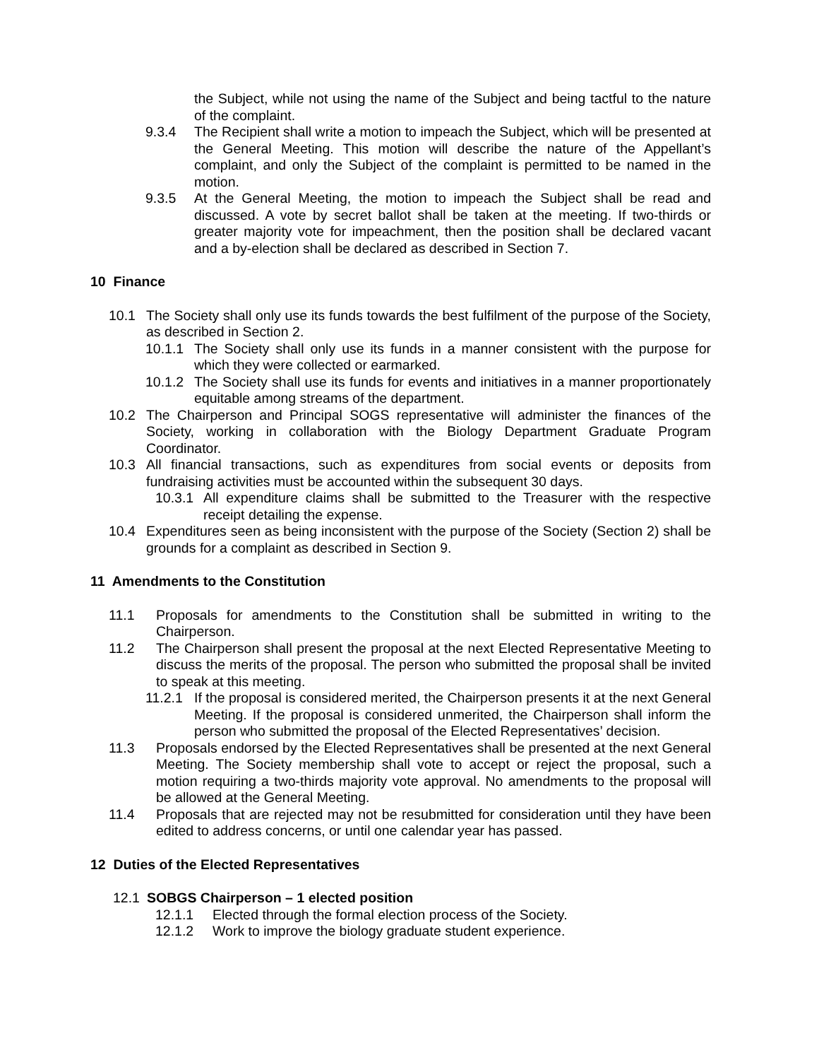the Subject, while not using the name of the Subject and being tactful to the nature of the complaint.
9.3.4 The Recipient shall write a motion to impeach the Subject, which will be presented at the General Meeting. This motion will describe the nature of the Appellant’s complaint, and only the Subject of the complaint is permitted to be named in the motion.
9.3.5 At the General Meeting, the motion to impeach the Subject shall be read and discussed. A vote by secret ballot shall be taken at the meeting. If two-thirds or greater majority vote for impeachment, then the position shall be declared vacant and a by-election shall be declared as described in Section 7.
10 Finance
10.1 The Society shall only use its funds towards the best fulfilment of the purpose of the Society, as described in Section 2.
10.1.1
The Society shall only use its funds in a manner consistent with the purpose for which they were collected or earmarked.
10.1.2
The Society shall use its funds for events and initiatives in a manner proportionately equitable among streams of the department.
10.2 The Chairperson and Principal SOGS representative will administer the finances of the Society, working in collaboration with the Biology Department Graduate Program Coordinator.
10.3 All financial transactions, such as expenditures from social events or deposits from fundraising activities must be accounted within the subsequent 30 days.
10.3.1
All expenditure claims shall be submitted to the Treasurer with the respective receipt detailing the expense.
10.4 Expenditures seen as being inconsistent with the purpose of the Society (Section 2) shall be grounds for a complaint as described in Section 9.
11 Amendments to the Constitution
11.1 Proposals for amendments to the Constitution shall be submitted in writing to the Chairperson.
11.2 The Chairperson shall present the proposal at the next Elected Representative Meeting to discuss the merits of the proposal. The person who submitted the proposal shall be invited to speak at this meeting.
11.2.1
If the proposal is considered merited, the Chairperson presents it at the next General Meeting. If the proposal is considered unmerited, the Chairperson shall inform the person who submitted the proposal of the Elected Representatives’ decision.
11.3 Proposals endorsed by the Elected Representatives shall be presented at the next General Meeting. The Society membership shall vote to accept or reject the proposal, such a motion requiring a two-thirds majority vote approval. No amendments to the proposal will be allowed at the General Meeting.
11.4 Proposals that are rejected may not be resubmitted for consideration until they have been edited to address concerns, or until one calendar year has passed.
12 Duties of the Elected Representatives
12.1 SOBGS Chairperson – 1 elected position
12.1.1 Elected through the formal election process of the Society.
12.1.2 Work to improve the biology graduate student experience.